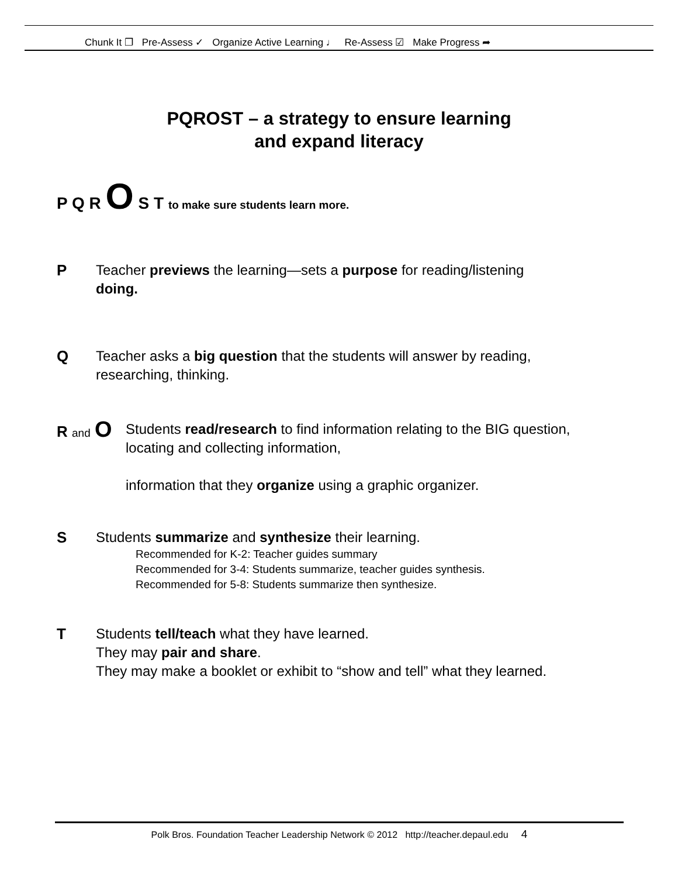Chunk It ❐ Pre-Assess ✓ Organize Active Learning ♩ Re-Assess ☑ Make Progress ➦
PQROST – a strategy to ensure learning
and expand literacy
P Q R O S T to make sure students learn more.
P Teacher previews the learning—sets a purpose for reading/listening
doing.
Q Teacher asks a big question that the students will answer by reading,
researching, thinking.
R and O
Students read/research to find information relating to the BIG question,
locating and collecting information,
information that they organize using a graphic organizer.
S Students summarize and synthesize their learning.
Recommended for K-2: Teacher guides summary
Recommended for 3-4: Students summarize, teacher guides synthesis.
Recommended for 5-8: Students summarize then synthesize.
T Students tell/teach what they have learned.
They may pair and share.
They may make a booklet or exhibit to “show and tell” what they learned.
Polk Bros. Foundation Teacher Leadership Network © 2012 http://teacher.depaul.edu 4